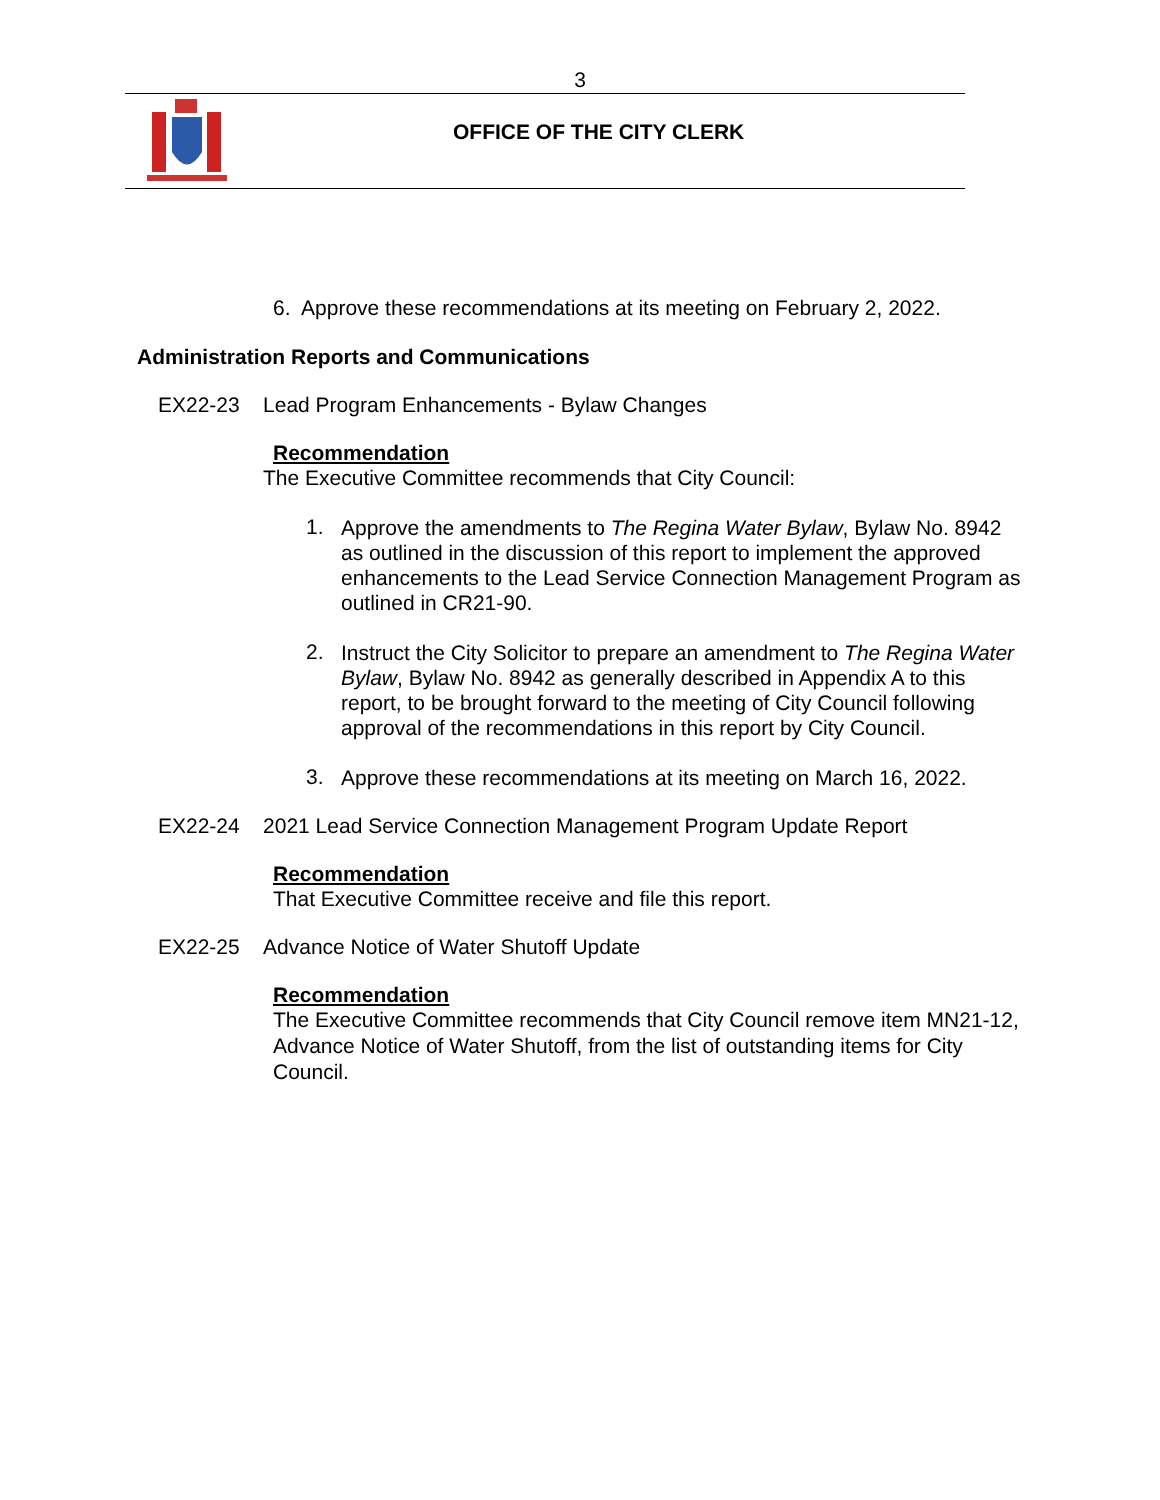3
OFFICE OF THE CITY CLERK
6. Approve these recommendations at its meeting on February 2, 2022.
Administration Reports and Communications
EX22-23 Lead Program Enhancements - Bylaw Changes
Recommendation
The Executive Committee recommends that City Council:
1.
Approve the amendments to The Regina Water Bylaw, Bylaw No. 8942 as outlined in the discussion of this report to implement the approved enhancements to the Lead Service Connection Management Program as outlined in CR21-90.
2.
Instruct the City Solicitor to prepare an amendment to The Regina Water Bylaw, Bylaw No. 8942 as generally described in Appendix A to this report, to be brought forward to the meeting of City Council following approval of the recommendations in this report by City Council.
3.
Approve these recommendations at its meeting on March 16, 2022.
EX22-24 2021 Lead Service Connection Management Program Update Report
Recommendation
That Executive Committee receive and file this report.
EX22-25 Advance Notice of Water Shutoff Update
Recommendation
The Executive Committee recommends that City Council remove item MN21-12, Advance Notice of Water Shutoff, from the list of outstanding items for City Council.